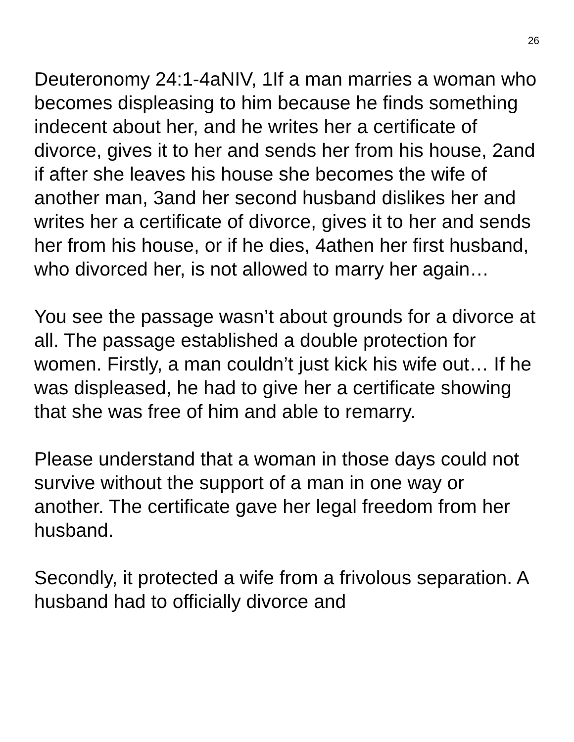26
Deuteronomy 24:1-4aNIV, 1If a man marries a woman who becomes displeasing to him because he finds something indecent about her, and he writes her a certificate of divorce, gives it to her and sends her from his house, 2and if after she leaves his house she becomes the wife of another man, 3and her second husband dislikes her and writes her a certificate of divorce, gives it to her and sends her from his house, or if he dies, 4athen her first husband, who divorced her, is not allowed to marry her again…
You see the passage wasn’t about grounds for a divorce at all. The passage established a double protection for women. Firstly, a man couldn’t just kick his wife out… If he was displeased, he had to give her a certificate showing that she was free of him and able to remarry.
Please understand that a woman in those days could not survive without the support of a man in one way or another. The certificate gave her legal freedom from her husband.
Secondly, it protected a wife from a frivolous separation. A husband had to officially divorce and